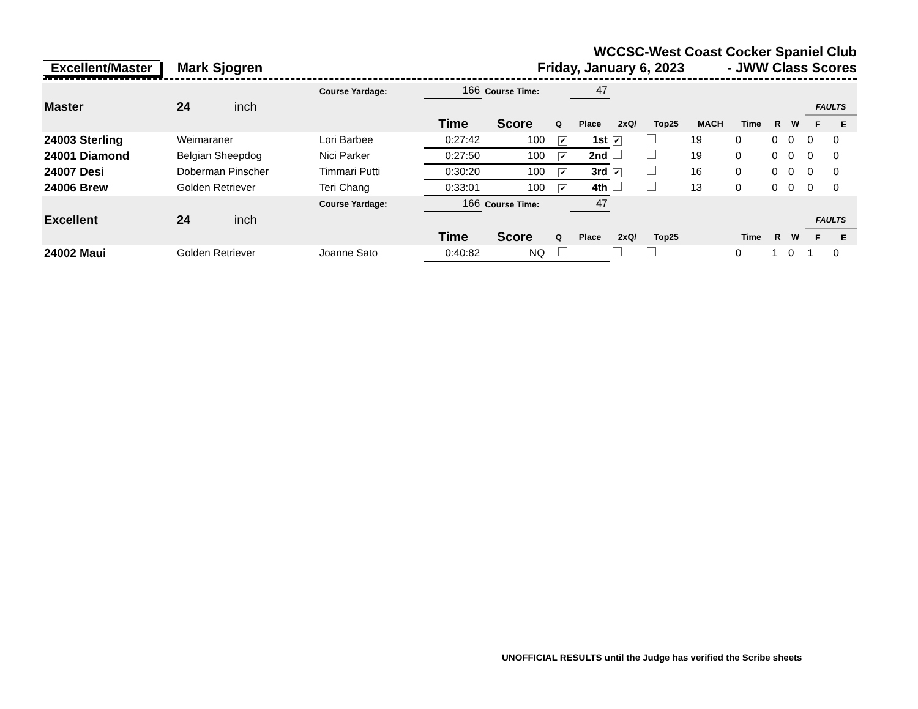WCCSC-West Coast Cocker Spaniel Club
Excellent/Master Mark Sjogren Friday, January 6, 2023 - JWW Class Scores
| | | | Course Yardage: | 166 | Course Time: | | 47 | | | | | | | | |
| Master | 24 | inch | | | | | | | | | | | | FAULTS | |
| | | | | Time | Score | Q | Place | 2xQ/ | Top25 | MACH | Time | R | W | F | E |
| 24003 Sterling | Weimaraner | | Lori Barbee | 0:27:42 | 100 | ✔ | 1st | ✔ | | 19 | 0 | 0 | 0 | 0 | 0 |
| 24001 Diamond | Belgian Sheepdog | | Nici Parker | 0:27:50 | 100 | ✔ | 2nd | | | 19 | 0 | 0 | 0 | 0 | 0 |
| 24007 Desi | Doberman Pinscher | | Timmari Putti | 0:30:20 | 100 | ✔ | 3rd | ✔ | | 16 | 0 | 0 | 0 | 0 | 0 |
| 24006 Brew | Golden Retriever | | Teri Chang | 0:33:01 | 100 | ✔ | 4th | | | 13 | 0 | 0 | 0 | 0 | 0 |
| | | | Course Yardage: | 166 | Course Time: | | 47 | | | | | | | | |
| Excellent | 24 | inch | | | | | | | | | | | | FAULTS | |
| | | | | Time | Score | Q | Place | 2xQ/ | Top25 | | Time | R | W | F | E |
| 24002 Maui | Golden Retriever | | Joanne Sato | 0:40:82 | NQ | | | | | | 0 | 1 | 0 | 1 | 0 |
UNOFFICIAL RESULTS until the Judge has verified the Scribe sheets